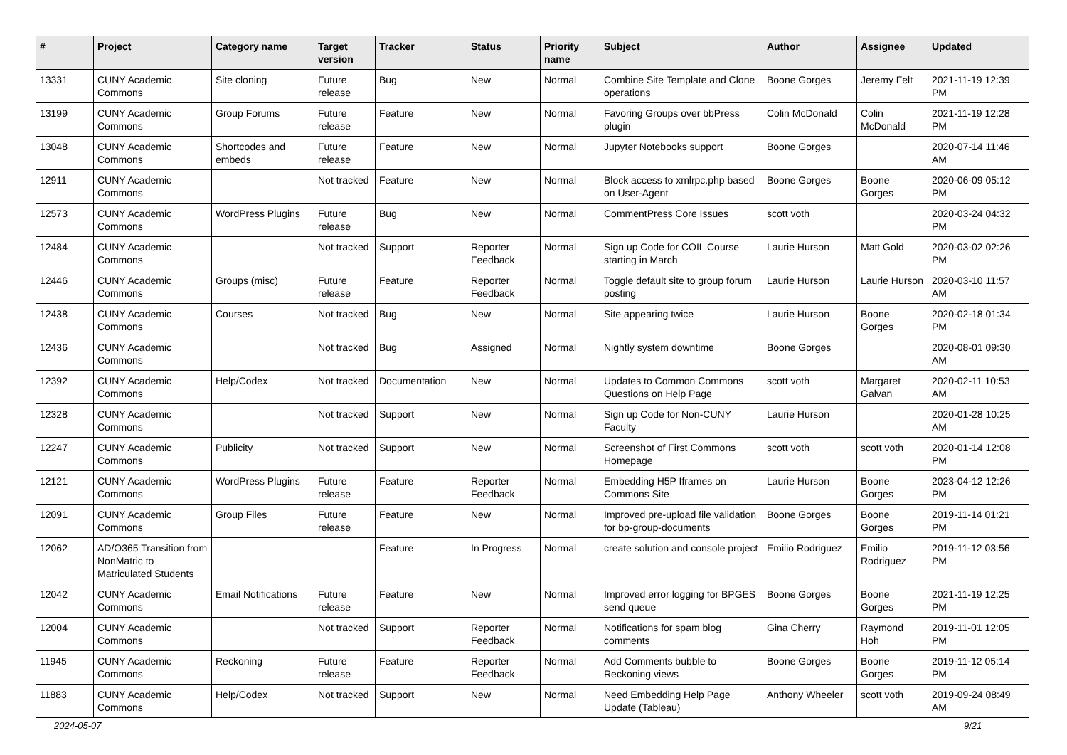| # | Project | Category name | Target version | Tracker | Status | Priority name | Subject | Author | Assignee | Updated |
| --- | --- | --- | --- | --- | --- | --- | --- | --- | --- | --- |
| 13331 | CUNY Academic Commons | Site cloning | Future release | Bug | New | Normal | Combine Site Template and Clone operations | Boone Gorges | Jeremy Felt | 2021-11-19 12:39 PM |
| 13199 | CUNY Academic Commons | Group Forums | Future release | Feature | New | Normal | Favoring Groups over bbPress plugin | Colin McDonald | Colin McDonald | 2021-11-19 12:28 PM |
| 13048 | CUNY Academic Commons | Shortcodes and embeds | Future release | Feature | New | Normal | Jupyter Notebooks support | Boone Gorges | | 2020-07-14 11:46 AM |
| 12911 | CUNY Academic Commons | | Not tracked | Feature | New | Normal | Block access to xmlrpc.php based on User-Agent | Boone Gorges | Boone Gorges | 2020-06-09 05:12 PM |
| 12573 | CUNY Academic Commons | WordPress Plugins | Future release | Bug | New | Normal | CommentPress Core Issues | scott voth | | 2020-03-24 04:32 PM |
| 12484 | CUNY Academic Commons | | Not tracked | Support | Reporter Feedback | Normal | Sign up Code for COIL Course starting in March | Laurie Hurson | Matt Gold | 2020-03-02 02:26 PM |
| 12446 | CUNY Academic Commons | Groups (misc) | Future release | Feature | Reporter Feedback | Normal | Toggle default site to group forum posting | Laurie Hurson | Laurie Hurson | 2020-03-10 11:57 AM |
| 12438 | CUNY Academic Commons | Courses | Not tracked | Bug | New | Normal | Site appearing twice | Laurie Hurson | Boone Gorges | 2020-02-18 01:34 PM |
| 12436 | CUNY Academic Commons | | Not tracked | Bug | Assigned | Normal | Nightly system downtime | Boone Gorges | | 2020-08-01 09:30 AM |
| 12392 | CUNY Academic Commons | Help/Codex | Not tracked | Documentation | New | Normal | Updates to Common Commons Questions on Help Page | scott voth | Margaret Galvan | 2020-02-11 10:53 AM |
| 12328 | CUNY Academic Commons | | Not tracked | Support | New | Normal | Sign up Code for Non-CUNY Faculty | Laurie Hurson | | 2020-01-28 10:25 AM |
| 12247 | CUNY Academic Commons | Publicity | Not tracked | Support | New | Normal | Screenshot of First Commons Homepage | scott voth | scott voth | 2020-01-14 12:08 PM |
| 12121 | CUNY Academic Commons | WordPress Plugins | Future release | Feature | Reporter Feedback | Normal | Embedding H5P Iframes on Commons Site | Laurie Hurson | Boone Gorges | 2023-04-12 12:26 PM |
| 12091 | CUNY Academic Commons | Group Files | Future release | Feature | New | Normal | Improved pre-upload file validation for bp-group-documents | Boone Gorges | Boone Gorges | 2019-11-14 01:21 PM |
| 12062 | AD/O365 Transition from NonMatric to Matriculated Students | | | Feature | In Progress | Normal | create solution and console project | Emilio Rodriguez | Emilio Rodriguez | 2019-11-12 03:56 PM |
| 12042 | CUNY Academic Commons | Email Notifications | Future release | Feature | New | Normal | Improved error logging for BPGES send queue | Boone Gorges | Boone Gorges | 2021-11-19 12:25 PM |
| 12004 | CUNY Academic Commons | | Not tracked | Support | Reporter Feedback | Normal | Notifications for spam blog comments | Gina Cherry | Raymond Hoh | 2019-11-01 12:05 PM |
| 11945 | CUNY Academic Commons | Reckoning | Future release | Feature | Reporter Feedback | Normal | Add Comments bubble to Reckoning views | Boone Gorges | Boone Gorges | 2019-11-12 05:14 PM |
| 11883 | CUNY Academic Commons | Help/Codex | Not tracked | Support | New | Normal | Need Embedding Help Page Update (Tableau) | Anthony Wheeler | scott voth | 2019-09-24 08:49 AM |
2024-05-07 9/21